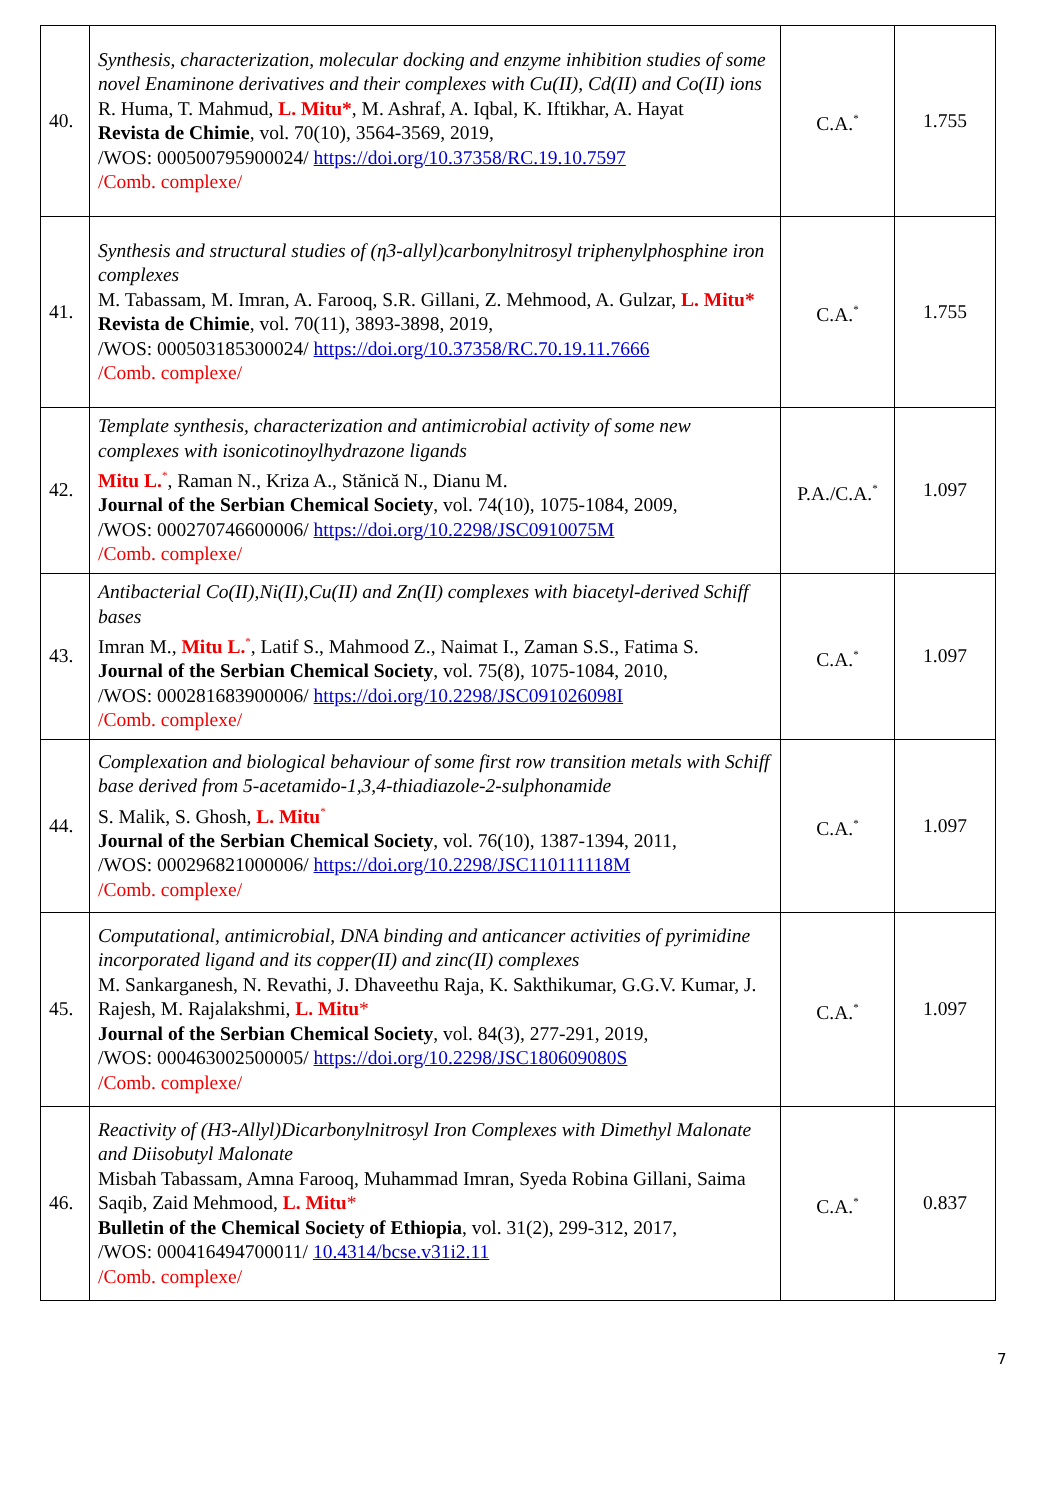| 40. | Synthesis, characterization, molecular docking and enzyme inhibition studies of some novel Enaminone derivatives and their complexes with Cu(II), Cd(II) and Co(II) ions R. Huma, T. Mahmud, L. Mitu* , M. Ashraf, A. Iqbal, K. Iftikhar, A. Hayat Revista de Chimie , vol. 70(10), 3564-3569, 2019, /WOS: 000500795900024/ https://doi.org/10.37358/RC.19.10.7597 /Comb. complexe/ | C.A.<sup>*</sup> | 1.755 |
| 41. | Synthesis and structural studies of (η3-allyl)carbonylnitrosyl triphenylphosphine iron complexes M. Tabassam, M. Imran, A. Farooq, S.R. Gillani, Z. Mehmood, A. Gulzar, L. Mitu* Revista de Chimie , vol. 70(11), 3893-3898, 2019, /WOS: 000503185300024/ https://doi.org/10.37358/RC.70.19.11.7666 /Comb. complexe/ | C.A.<sup>*</sup> | 1.755 |
| 42. | Template synthesis, characterization and antimicrobial activity of some new complexes with isonicotinoylhydrazone ligands Mitu L.<sup>*</sup>, Raman N., Kriza A., Stănică N., Dianu M. Journal of the Serbian Chemical Society , vol. 74(10), 1075-1084, 2009, /WOS: 000270746600006/ https://doi.org/10.2298/JSC0910075M /Comb. complexe/ | P.A./C.A.<sup>*</sup> | 1.097 |
| 43. | Antibacterial Co(II),Ni(II),Cu(II) and Zn(II) complexes with biacetyl-derived Schiff bases Imran M., Mitu L.<sup>*</sup>, Latif S., Mahmood Z., Naimat I., Zaman S.S., Fatima S. Journal of the Serbian Chemical Society , vol. 75(8), 1075-1084, 2010, /WOS: 000281683900006/ https://doi.org/10.2298/JSC091026098I /Comb. complexe/ | C.A.<sup>*</sup> | 1.097 |
| 44. | Complexation and biological behaviour of some first row transition metals with Schiff base derived from 5-acetamido-1,3,4-thiadiazole-2-sulphonamide S. Malik, S. Ghosh, L. Mitu<sup>*</sup> Journal of the Serbian Chemical Society , vol. 76(10), 1387-1394, 2011, /WOS: 000296821000006/ https://doi.org/10.2298/JSC110111118M /Comb. complexe/ | C.A.<sup>*</sup> | 1.097 |
| 45. | Computational, antimicrobial, DNA binding and anticancer activities of pyrimidine incorporated ligand and its copper(II) and zinc(II) complexes M. Sankarganesh, N. Revathi, J. Dhaveethu Raja, K. Sakthikumar, G.G.V. Kumar, J. Rajesh, M. Rajalakshmi, L. Mitu * Journal of the Serbian Chemical Society , vol. 84(3), 277-291, 2019, /WOS: 000463002500005/ https://doi.org/10.2298/JSC180609080S /Comb. complexe/ | C.A.<sup>*</sup> | 1.097 |
| 46. | Reactivity of (H3-Allyl)Dicarbonylnitrosyl Iron Complexes with Dimethyl Malonate and Diisobutyl Malonate Misbah Tabassam, Amna Farooq, Muhammad Imran, Syeda Robina Gillani, Saima Saqib, Zaid Mehmood, L. Mitu * Bulletin of the Chemical Society of Ethiopia , vol. 31(2), 299-312, 2017, /WOS: 000416494700011/ 10.4314/bcse.v31i2.11 /Comb. complexe/ | C.A.<sup>*</sup> | 0.837 |
7